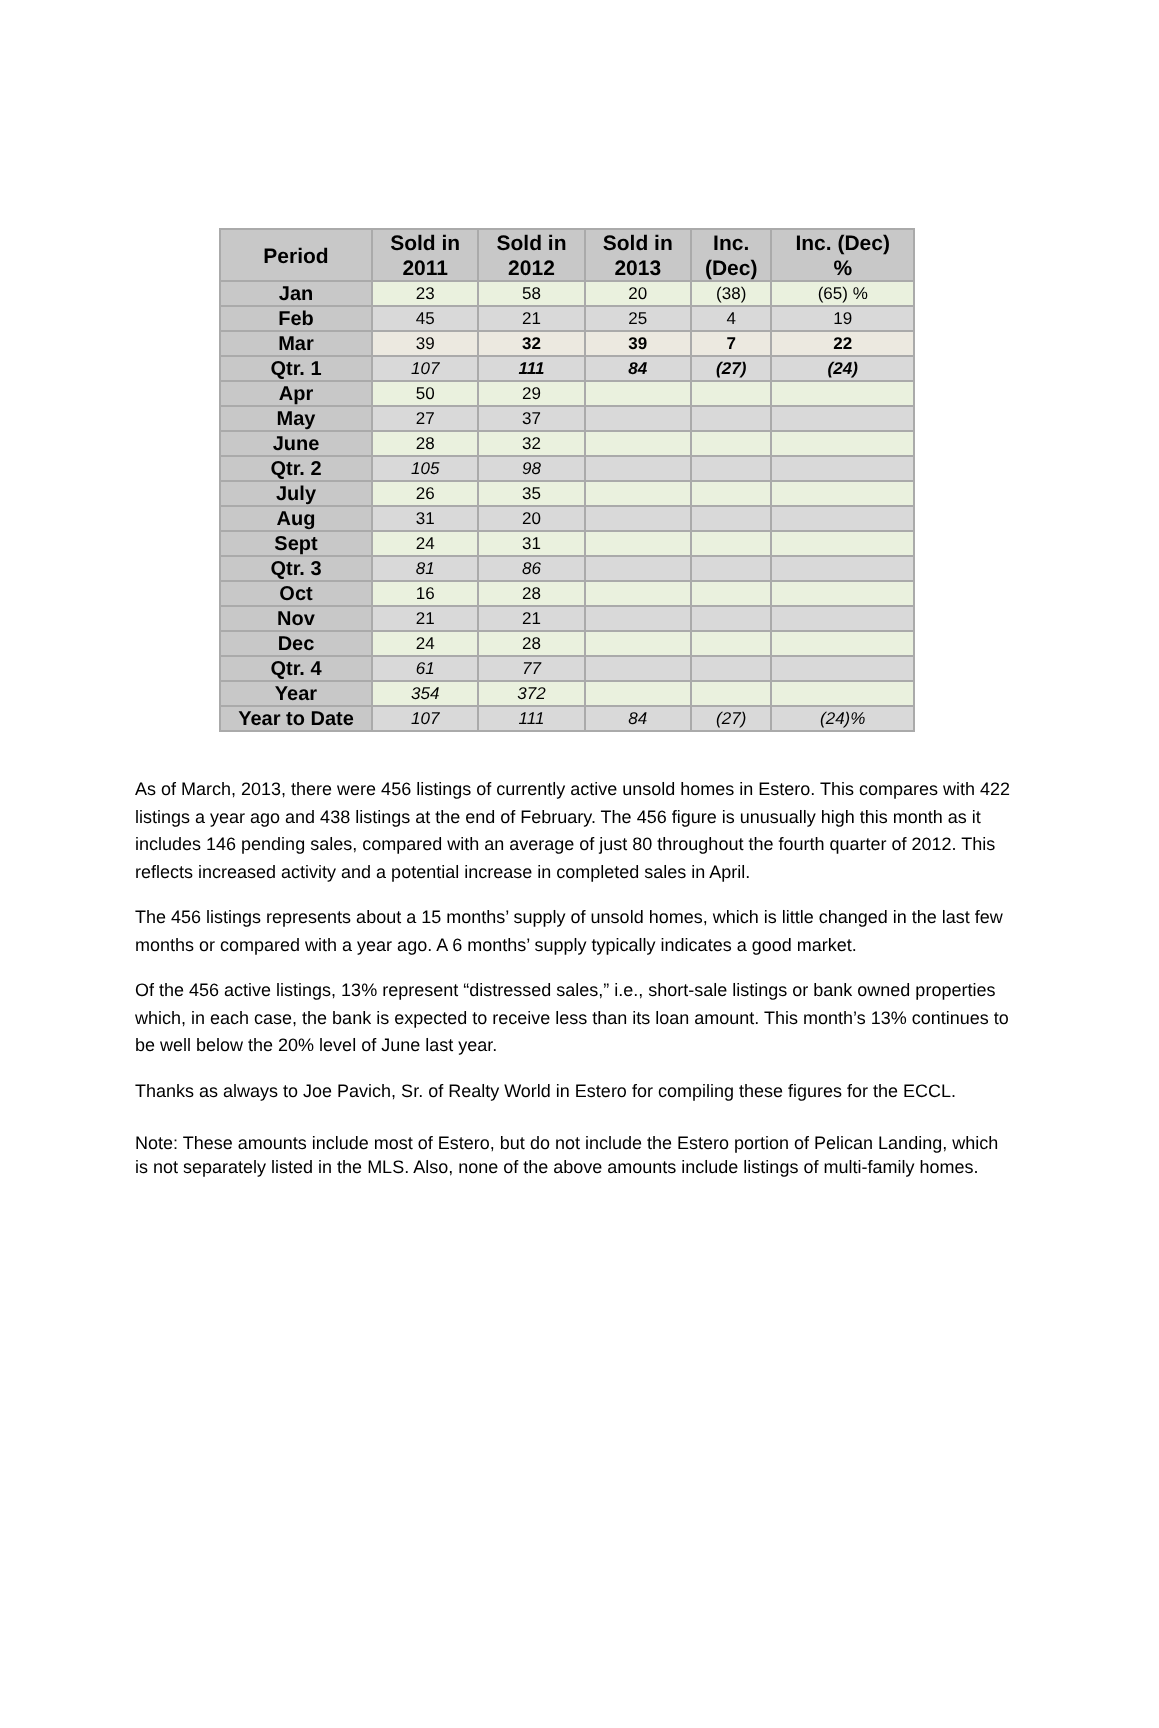| Period | Sold in 2011 | Sold in 2012 | Sold in 2013 | Inc. (Dec) | Inc. (Dec) % |
| --- | --- | --- | --- | --- | --- |
| Jan | 23 | 58 | 20 | (38) | (65) % |
| Feb | 45 | 21 | 25 | 4 | 19 |
| Mar | 39 | 32 | 39 | 7 | 22 |
| Qtr. 1 | 107 | 111 | 84 | (27) | (24) |
| Apr | 50 | 29 | | | |
| May | 27 | 37 | | | |
| June | 28 | 32 | | | |
| Qtr. 2 | 105 | 98 | | | |
| July | 26 | 35 | | | |
| Aug | 31 | 20 | | | |
| Sept | 24 | 31 | | | |
| Qtr. 3 | 81 | 86 | | | |
| Oct | 16 | 28 | | | |
| Nov | 21 | 21 | | | |
| Dec | 24 | 28 | | | |
| Qtr. 4 | 61 | 77 | | | |
| Year | 354 | 372 | | | |
| Year to Date | 107 | 111 | 84 | (27) | (24)% |
As of March, 2013, there were 456 listings of currently active unsold homes in Estero. This compares with 422 listings a year ago and 438 listings at the end of February. The 456 figure is unusually high this month as it includes 146 pending sales, compared with an average of just 80 throughout the fourth quarter of 2012. This reflects increased activity and a potential increase in completed sales in April.
The 456 listings represents about a 15 months’ supply of unsold homes, which is little changed in the last few months or compared with a year ago. A 6 months’ supply typically indicates a good market.
Of the 456 active listings, 13% represent “distressed sales,” i.e., short-sale listings or bank owned properties which, in each case, the bank is expected to receive less than its loan amount. This month’s 13% continues to be well below the 20% level of June last year.
Thanks as always to Joe Pavich, Sr. of Realty World in Estero for compiling these figures for the ECCL.
Note: These amounts include most of Estero, but do not include the Estero portion of Pelican Landing, which is not separately listed in the MLS. Also, none of the above amounts include listings of multi-family homes.